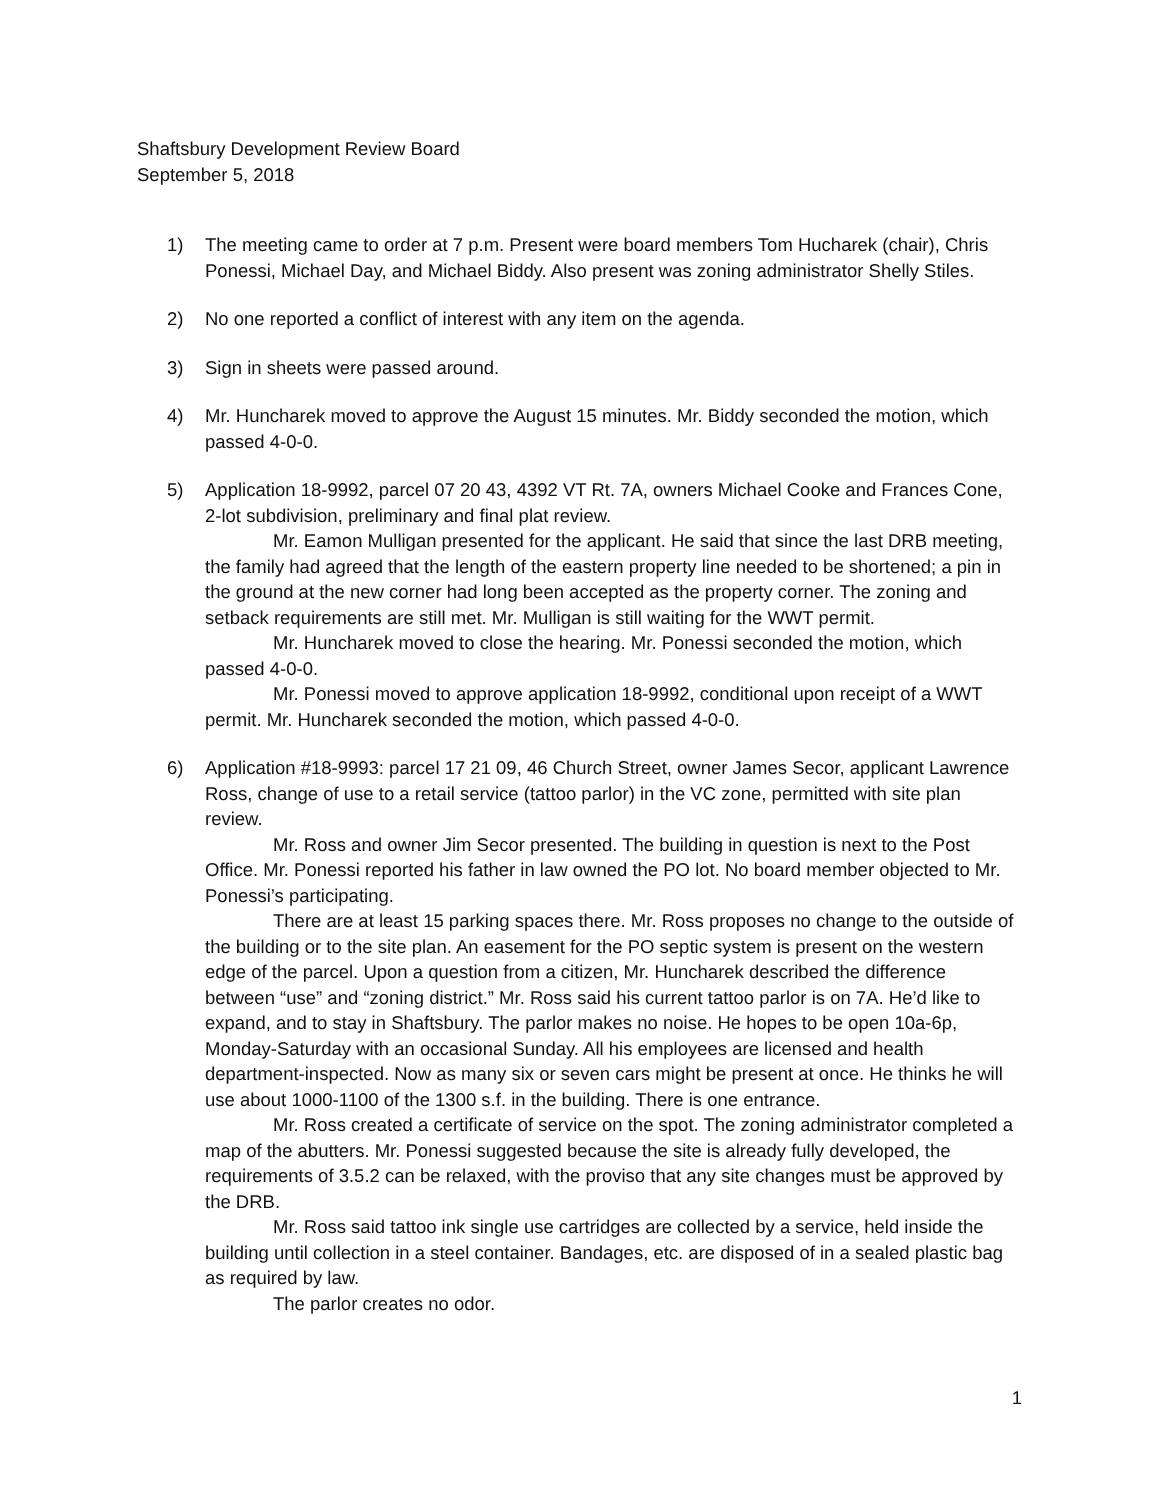Shaftsbury Development Review Board
September 5, 2018
1) The meeting came to order at 7 p.m. Present were board members Tom Hucharek (chair), Chris Ponessi, Michael Day, and Michael Biddy. Also present was zoning administrator Shelly Stiles.
2) No one reported a conflict of interest with any item on the agenda.
3) Sign in sheets were passed around.
4) Mr. Huncharek moved to approve the August 15 minutes. Mr. Biddy seconded the motion, which passed 4-0-0.
5) Application 18-9992, parcel 07 20 43, 4392 VT Rt. 7A, owners Michael Cooke and Frances Cone, 2-lot subdivision, preliminary and final plat review.
Mr. Eamon Mulligan presented for the applicant. He said that since the last DRB meeting, the family had agreed that the length of the eastern property line needed to be shortened; a pin in the ground at the new corner had long been accepted as the property corner. The zoning and setback requirements are still met. Mr. Mulligan is still waiting for the WWT permit.
Mr. Huncharek moved to close the hearing. Mr. Ponessi seconded the motion, which passed 4-0-0.
Mr. Ponessi moved to approve application 18-9992, conditional upon receipt of a WWT permit. Mr. Huncharek seconded the motion, which passed 4-0-0.
6) Application #18-9993: parcel 17 21 09, 46 Church Street, owner James Secor, applicant Lawrence Ross, change of use to a retail service (tattoo parlor) in the VC zone, permitted with site plan review.
Mr. Ross and owner Jim Secor presented. The building in question is next to the Post Office. Mr. Ponessi reported his father in law owned the PO lot. No board member objected to Mr. Ponessi’s participating.
There are at least 15 parking spaces there. Mr. Ross proposes no change to the outside of the building or to the site plan. An easement for the PO septic system is present on the western edge of the parcel. Upon a question from a citizen, Mr. Huncharek described the difference between “use” and “zoning district.” Mr. Ross said his current tattoo parlor is on 7A. He’d like to expand, and to stay in Shaftsbury. The parlor makes no noise. He hopes to be open 10a-6p, Monday-Saturday with an occasional Sunday. All his employees are licensed and health department-inspected. Now as many six or seven cars might be present at once. He thinks he will use about 1000-1100 of the 1300 s.f. in the building. There is one entrance.
Mr. Ross created a certificate of service on the spot. The zoning administrator completed a map of the abutters. Mr. Ponessi suggested because the site is already fully developed, the requirements of 3.5.2 can be relaxed, with the proviso that any site changes must be approved by the DRB.
Mr. Ross said tattoo ink single use cartridges are collected by a service, held inside the building until collection in a steel container. Bandages, etc. are disposed of in a sealed plastic bag as required by law.
The parlor creates no odor.
1